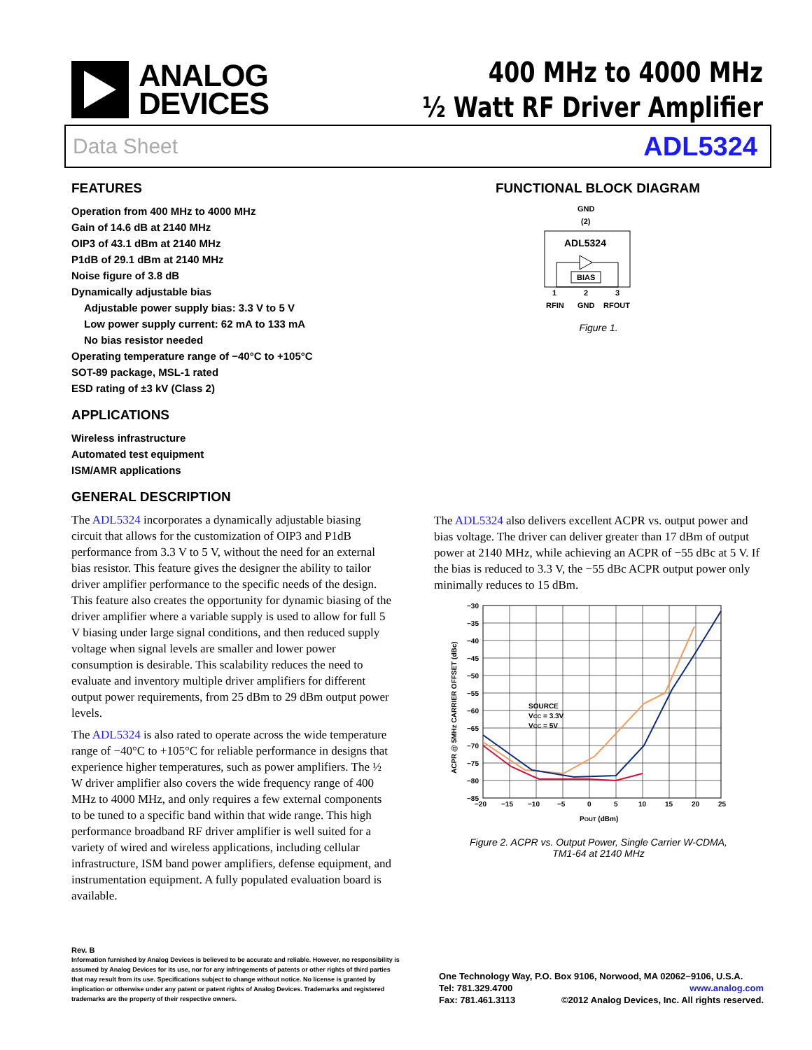ANALOG
DEVICES
400 MHz to 4000 MHz
½ Watt RF Driver Amplifier
Data Sheet ADL5324
FEATURES
Operation from 400 MHz to 4000 MHz
Gain of 14.6 dB at 2140 MHz
OIP3 of 43.1 dBm at 2140 MHz
P1dB of 29.1 dBm at 2140 MHz
Noise figure of 3.8 dB
Dynamically adjustable bias
Adjustable power supply bias: 3.3 V to 5 V
Low power supply current: 62 mA to 133 mA
No bias resistor needed
Operating temperature range of −40°C to +105°C
SOT-89 package, MSL-1 rated
ESD rating of ±3 kV (Class 2)
APPLICATIONS
Wireless infrastructure
Automated test equipment
ISM/AMR applications
GENERAL DESCRIPTION
The ADL5324 incorporates a dynamically adjustable biasing circuit that allows for the customization of OIP3 and P1dB performance from 3.3 V to 5 V, without the need for an external bias resistor. This feature gives the designer the ability to tailor driver amplifier performance to the specific needs of the design. This feature also creates the opportunity for dynamic biasing of the driver amplifier where a variable supply is used to allow for full 5 V biasing under large signal conditions, and then reduced supply voltage when signal levels are smaller and lower power consumption is desirable. This scalability reduces the need to evaluate and inventory multiple driver amplifiers for different output power requirements, from 25 dBm to 29 dBm output power levels.
The ADL5324 is also rated to operate across the wide temperature range of −40°C to +105°C for reliable performance in designs that experience higher temperatures, such as power amplifiers. The ½ W driver amplifier also covers the wide frequency range of 400 MHz to 4000 MHz, and only requires a few external components to be tuned to a specific band within that wide range. This high performance broadband RF driver amplifier is well suited for a variety of wired and wireless applications, including cellular infrastructure, ISM band power amplifiers, defense equipment, and instrumentation equipment. A fully populated evaluation board is available.
FUNCTIONAL BLOCK DIAGRAM
GND
(2)
ADL5324
BIAS
1
2
3
RFIN
GND
RFOUT
Figure 1.
The ADL5324 also delivers excellent ACPR vs. output power and bias voltage. The driver can deliver greater than 17 dBm of output power at 2140 MHz, while achieving an ACPR of −55 dBc at 5 V. If the bias is reduced to 3.3 V, the −55 dBc ACPR output power only minimally reduces to 15 dBm.
−30
−35
−40
−45
−50
−55
−60
−65
−70
−75
−80
−85
−20
−15
−10
−5
0
5
10
15
20
25
POUT (dBm)
ACPR @ 5MHz CARRIER OFFSET (dBc)
SOURCE
VCC = 3.3V
VCC = 5V
Figure 2. ACPR vs. Output Power, Single Carrier W-CDMA,
TM1-64 at 2140 MHz
Rev. B
Information furnished by Analog Devices is believed to be accurate and reliable. However, no responsibility is assumed by Analog Devices for its use, nor for any infringements of patents or other rights of third parties that may result from its use. Specifications subject to change without notice. No license is granted by implication or otherwise under any patent or patent rights of Analog Devices. Trademarks and registered trademarks are the property of their respective owners.
One Technology Way, P.O. Box 9106, Norwood, MA 02062−9106, U.S.A.
Tel: 781.329.4700 www.analog.com
Fax: 781.461.3113 ©2012 Analog Devices, Inc. All rights reserved.